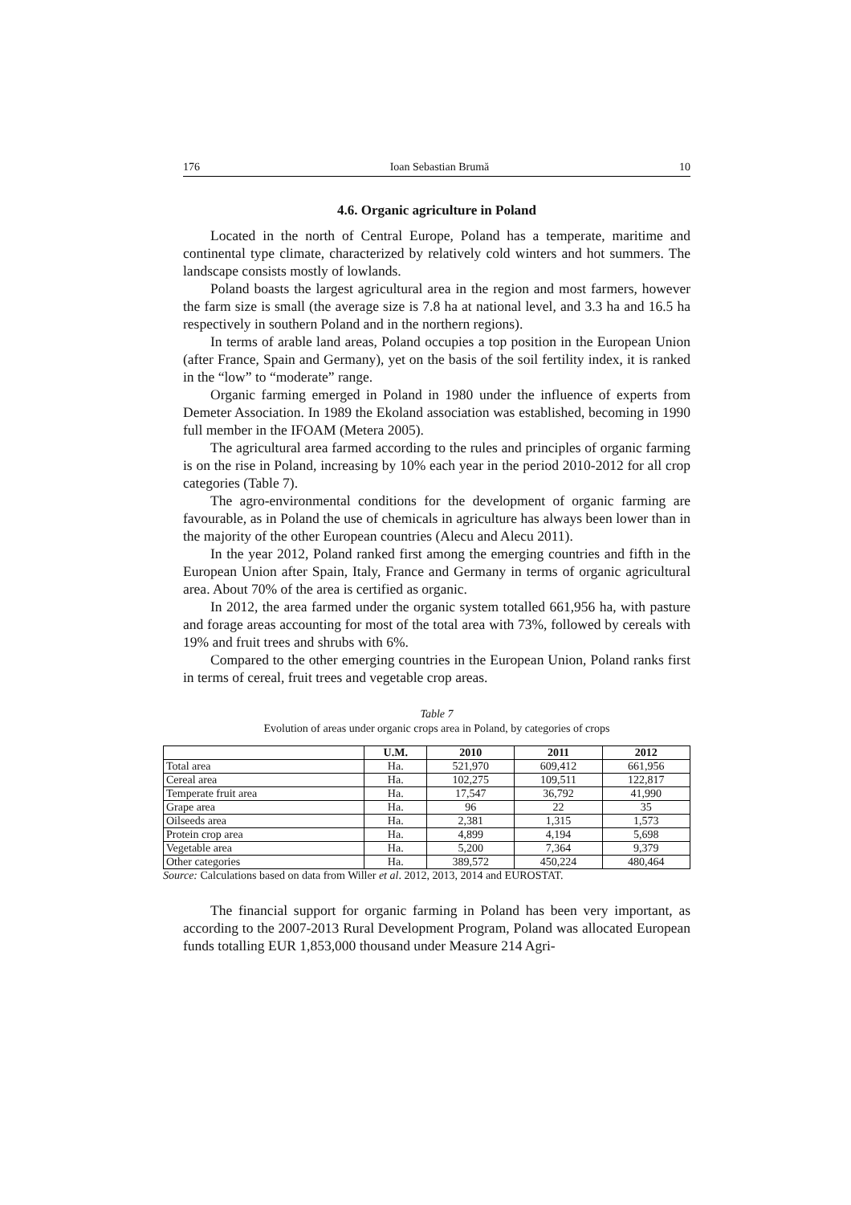176 Ioan Sebastian Brumă 10
4.6. Organic agriculture in Poland
Located in the north of Central Europe, Poland has a temperate, maritime and continental type climate, characterized by relatively cold winters and hot summers. The landscape consists mostly of lowlands.
Poland boasts the largest agricultural area in the region and most farmers, however the farm size is small (the average size is 7.8 ha at national level, and 3.3 ha and 16.5 ha respectively in southern Poland and in the northern regions).
In terms of arable land areas, Poland occupies a top position in the European Union (after France, Spain and Germany), yet on the basis of the soil fertility index, it is ranked in the “low” to “moderate” range.
Organic farming emerged in Poland in 1980 under the influence of experts from Demeter Association. In 1989 the Ekoland association was established, becoming in 1990 full member in the IFOAM (Metera 2005).
The agricultural area farmed according to the rules and principles of organic farming is on the rise in Poland, increasing by 10% each year in the period 2010-2012 for all crop categories (Table 7).
The agro-environmental conditions for the development of organic farming are favourable, as in Poland the use of chemicals in agriculture has always been lower than in the majority of the other European countries (Alecu and Alecu 2011).
In the year 2012, Poland ranked first among the emerging countries and fifth in the European Union after Spain, Italy, France and Germany in terms of organic agricultural area. About 70% of the area is certified as organic.
In 2012, the area farmed under the organic system totalled 661,956 ha, with pasture and forage areas accounting for most of the total area with 73%, followed by cereals with 19% and fruit trees and shrubs with 6%.
Compared to the other emerging countries in the European Union, Poland ranks first in terms of cereal, fruit trees and vegetable crop areas.
Table 7
Evolution of areas under organic crops area in Poland, by categories of crops
| | U.M. | 2010 | 2011 | 2012 |
| --- | --- | --- | --- | --- |
| Total area | Ha. | 521,970 | 609,412 | 661,956 |
| Cereal area | Ha. | 102,275 | 109,511 | 122,817 |
| Temperate fruit area | Ha. | 17,547 | 36,792 | 41,990 |
| Grape area | Ha. | 96 | 22 | 35 |
| Oilseeds area | Ha. | 2,381 | 1,315 | 1,573 |
| Protein crop area | Ha. | 4,899 | 4,194 | 5,698 |
| Vegetable area | Ha. | 5,200 | 7,364 | 9,379 |
| Other categories | Ha. | 389,572 | 450,224 | 480,464 |
Source: Calculations based on data from Willer et al. 2012, 2013, 2014 and EUROSTAT.
The financial support for organic farming in Poland has been very important, as according to the 2007-2013 Rural Development Program, Poland was allocated European funds totalling EUR 1,853,000 thousand under Measure 214 Agri-